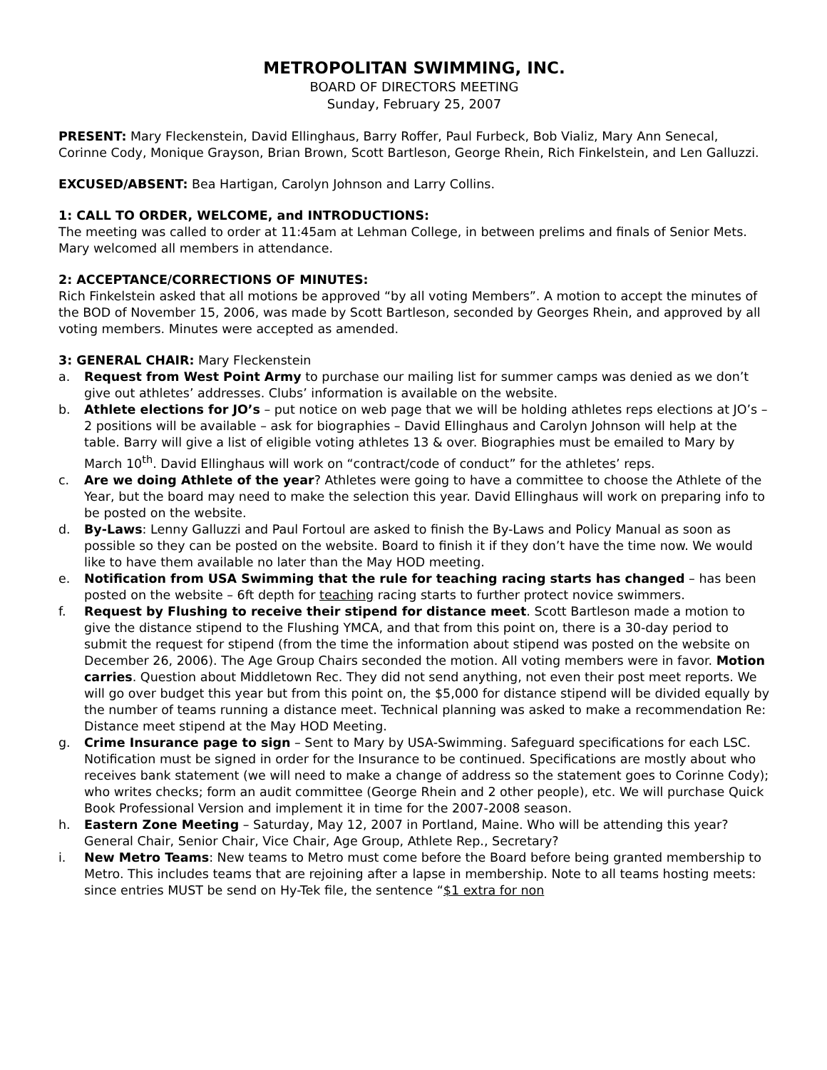METROPOLITAN SWIMMING, INC.
BOARD OF DIRECTORS MEETING
Sunday, February 25, 2007
PRESENT: Mary Fleckenstein, David Ellinghaus, Barry Roffer, Paul Furbeck, Bob Vializ, Mary Ann Senecal, Corinne Cody, Monique Grayson, Brian Brown, Scott Bartleson, George Rhein, Rich Finkelstein, and Len Galluzzi.
EXCUSED/ABSENT: Bea Hartigan, Carolyn Johnson and Larry Collins.
1: CALL TO ORDER, WELCOME, and INTRODUCTIONS:
The meeting was called to order at 11:45am at Lehman College, in between prelims and finals of Senior Mets. Mary welcomed all members in attendance.
2: ACCEPTANCE/CORRECTIONS OF MINUTES:
Rich Finkelstein asked that all motions be approved “by all voting Members”. A motion to accept the minutes of the BOD of November 15, 2006, was made by Scott Bartleson, seconded by Georges Rhein, and approved by all voting members. Minutes were accepted as amended.
3: GENERAL CHAIR: Mary Fleckenstein
a. Request from West Point Army to purchase our mailing list for summer camps was denied as we don’t give out athletes’ addresses. Clubs’ information is available on the website.
b. Athlete elections for JO’s – put notice on web page that we will be holding athletes reps elections at JO’s – 2 positions will be available – ask for biographies – David Ellinghaus and Carolyn Johnson will help at the table. Barry will give a list of eligible voting athletes 13 & over. Biographies must be emailed to Mary by March 10<sup>th</sup>. David Ellinghaus will work on “contract/code of conduct” for the athletes’ reps.
c. Are we doing Athlete of the year? Athletes were going to have a committee to choose the Athlete of the Year, but the board may need to make the selection this year. David Ellinghaus will work on preparing info to be posted on the website.
d. By-Laws: Lenny Galluzzi and Paul Fortoul are asked to finish the By-Laws and Policy Manual as soon as possible so they can be posted on the website. Board to finish it if they don’t have the time now. We would like to have them available no later than the May HOD meeting.
e. Notification from USA Swimming that the rule for teaching racing starts has changed – has been posted on the website – 6ft depth for teaching racing starts to further protect novice swimmers.
f. Request by Flushing to receive their stipend for distance meet. Scott Bartleson made a motion to give the distance stipend to the Flushing YMCA, and that from this point on, there is a 30-day period to submit the request for stipend (from the time the information about stipend was posted on the website on December 26, 2006). The Age Group Chairs seconded the motion. All voting members were in favor. Motion carries. Question about Middletown Rec. They did not send anything, not even their post meet reports. We will go over budget this year but from this point on, the $5,000 for distance stipend will be divided equally by the number of teams running a distance meet. Technical planning was asked to make a recommendation Re: Distance meet stipend at the May HOD Meeting.
g. Crime Insurance page to sign – Sent to Mary by USA-Swimming. Safeguard specifications for each LSC. Notification must be signed in order for the Insurance to be continued. Specifications are mostly about who receives bank statement (we will need to make a change of address so the statement goes to Corinne Cody); who writes checks; form an audit committee (George Rhein and 2 other people), etc. We will purchase Quick Book Professional Version and implement it in time for the 2007-2008 season.
h. Eastern Zone Meeting – Saturday, May 12, 2007 in Portland, Maine. Who will be attending this year? General Chair, Senior Chair, Vice Chair, Age Group, Athlete Rep., Secretary?
i. New Metro Teams: New teams to Metro must come before the Board before being granted membership to Metro. This includes teams that are rejoining after a lapse in membership. Note to all teams hosting meets: since entries MUST be send on Hy-Tek file, the sentence “$1 extra for non